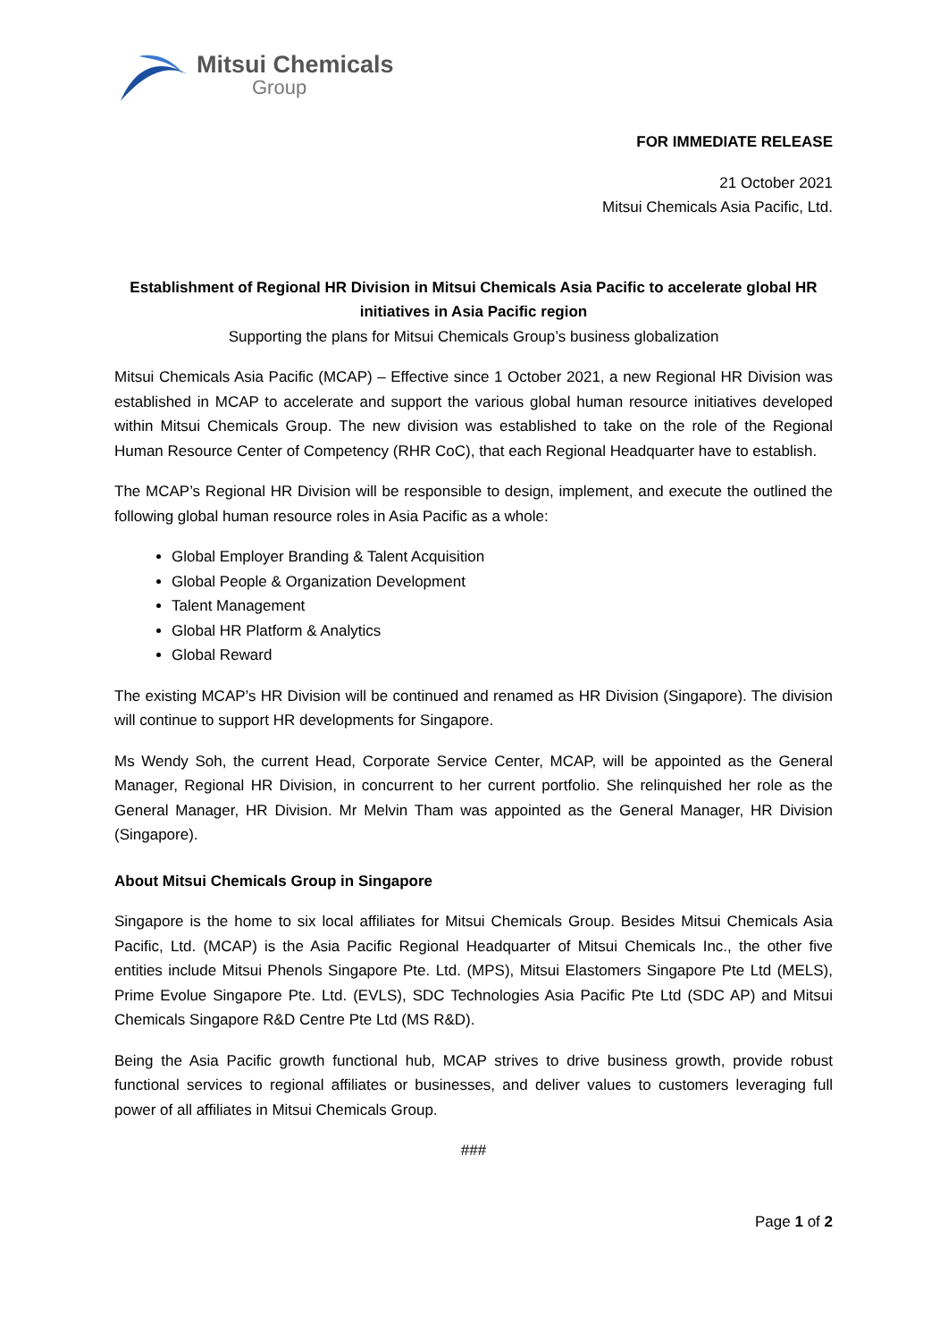Mitsui Chemicals
Group
FOR IMMEDIATE RELEASE
21 October 2021
Mitsui Chemicals Asia Pacific, Ltd.
Establishment of Regional HR Division in Mitsui Chemicals Asia Pacific to accelerate global HR initiatives in Asia Pacific region
Supporting the plans for Mitsui Chemicals Group’s business globalization
Mitsui Chemicals Asia Pacific (MCAP) – Effective since 1 October 2021, a new Regional HR Division was established in MCAP to accelerate and support the various global human resource initiatives developed within Mitsui Chemicals Group. The new division was established to take on the role of the Regional Human Resource Center of Competency (RHR CoC), that each Regional Headquarter have to establish.
The MCAP’s Regional HR Division will be responsible to design, implement, and execute the outlined the following global human resource roles in Asia Pacific as a whole:
Global Employer Branding & Talent Acquisition
Global People & Organization Development
Talent Management
Global HR Platform & Analytics
Global Reward
The existing MCAP’s HR Division will be continued and renamed as HR Division (Singapore). The division will continue to support HR developments for Singapore.
Ms Wendy Soh, the current Head, Corporate Service Center, MCAP, will be appointed as the General Manager, Regional HR Division, in concurrent to her current portfolio. She relinquished her role as the General Manager, HR Division. Mr Melvin Tham was appointed as the General Manager, HR Division (Singapore).
About Mitsui Chemicals Group in Singapore
Singapore is the home to six local affiliates for Mitsui Chemicals Group. Besides Mitsui Chemicals Asia Pacific, Ltd. (MCAP) is the Asia Pacific Regional Headquarter of Mitsui Chemicals Inc., the other five entities include Mitsui Phenols Singapore Pte. Ltd. (MPS), Mitsui Elastomers Singapore Pte Ltd (MELS), Prime Evolue Singapore Pte. Ltd. (EVLS), SDC Technologies Asia Pacific Pte Ltd (SDC AP) and Mitsui Chemicals Singapore R&D Centre Pte Ltd (MS R&D).
Being the Asia Pacific growth functional hub, MCAP strives to drive business growth, provide robust functional services to regional affiliates or businesses, and deliver values to customers leveraging full power of all affiliates in Mitsui Chemicals Group.
###
Page 1 of 2